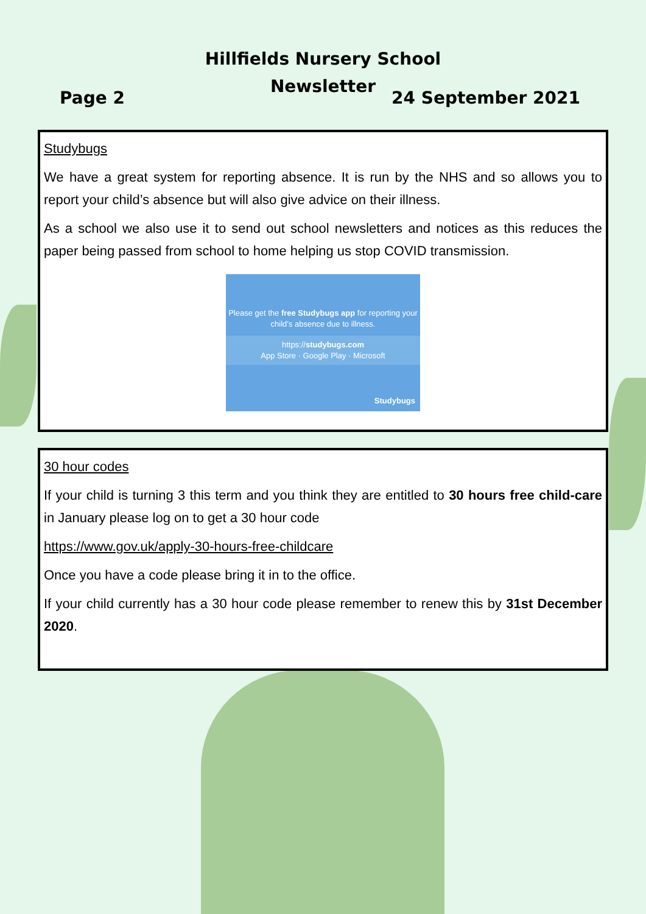Hillfields Nursery School
Newsletter
Page 2 24 September 2021
Studybugs
We have a great system for reporting absence. It is run by the NHS and so allows you to report your child’s absence but will also give advice on their illness.
As a school we also use it to send out school newsletters and notices as this reduces the paper being passed from school to home helping us stop COVID transmission.
Please get the free Studybugs app for reporting your child’s absence due to illness.
https://studybugs.com
App Store · Google Play · Microsoft
Studybugs
30 hour codes
If your child is turning 3 this term and you think they are entitled to 30 hours free child-care in January please log on to get a 30 hour code
https://www.gov.uk/apply-30-hours-free-childcare
Once you have a code please bring it in to the office.
If your child currently has a 30 hour code please remember to renew this by 31st December 2020.